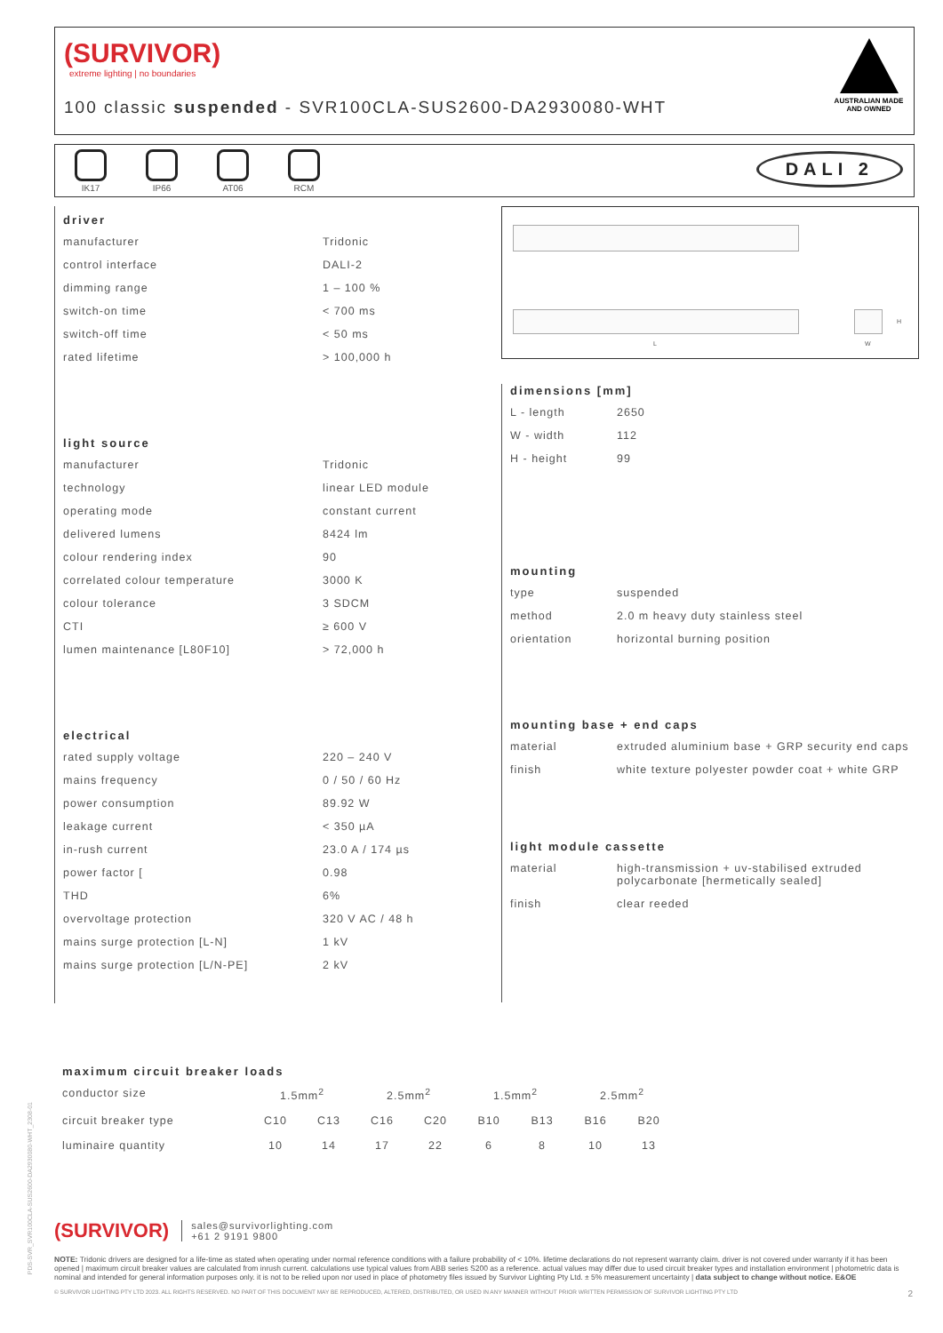(SURVIVOR)
extreme lighting | no boundaries
100 classic suspended - SVR100CLA-SUS2600-DA2930080-WHT
AUSTRALIAN MADE AND OWNED
IK17
IP66
AT06
RCM
DALI 2
driver
| manufacturer | Tridonic |
| control interface | DALI-2 |
| dimming range | 1 – 100 % |
| switch-on time | < 700 ms |
| switch-off time | < 50 ms |
| rated lifetime | > 100,000 h |
light source
| manufacturer | Tridonic |
| technology | linear LED module |
| operating mode | constant current |
| delivered lumens | 8424 lm |
| colour rendering index | 90 |
| correlated colour temperature | 3000 K |
| colour tolerance | 3 SDCM |
| CTI | ≥ 600 V |
| lumen maintenance [L80F10] | > 72,000 h |
electrical
| rated supply voltage | 220 – 240 V |
| mains frequency | 0 / 50 / 60 Hz |
| power consumption | 89.92 W |
| leakage current | < 350 µA |
| in-rush current | 23.0 A / 174 µs |
| power factor [ | 0.98 |
| THD | 6% |
| overvoltage protection | 320 V AC / 48 h |
| mains surge protection [L-N] | 1 kV |
| mains surge protection [L/N-PE] | 2 kV |
L W
H
dimensions [mm]
| L - length | 2650 |
| W - width | 112 |
| H - height | 99 |
mounting
| type | suspended |
| method | 2.0 m heavy duty stainless steel |
| orientation | horizontal burning position |
mounting base + end caps
| material | extruded aluminium base + GRP security end caps |
| finish | white texture polyester powder coat + white GRP |
light module cassette
| material | high-transmission + uv-stabilised extruded polycarbonate [hermetically sealed] |
| finish | clear reeded |
maximum circuit breaker loads
| conductor size | 1.5mm<sup>2</sup> | | 2.5mm<sup>2</sup> | | 1.5mm<sup>2</sup> | | 2.5mm<sup>2</sup> | |
| circuit breaker type | C10 | C13 | C16 | C20 | B10 | B13 | B16 | B20 |
| luminaire quantity | 10 | 14 | 17 | 22 | 6 | 8 | 10 | 13 |
(SURVIVOR) sales@survivorlighting.com
+61 2 9191 9800
NOTE: Tridonic drivers are designed for a life-time as stated when operating under normal reference conditions with a failure probability of < 10%. lifetime declarations do not represent warranty claim. driver is not covered under warranty if it has been opened | maximum circuit breaker values are calculated from inrush current. calculations use typical values from ABB series S200 as a reference. actual values may differ due to used circuit breaker types and installation environment | photometric data is nominal and intended for general information purposes only. it is not to be relied upon nor used in place of photometry files issued by Survivor Lighting Pty Ltd. ± 5% measurement uncertainty | data subject to change without notice. E&OE
© SURVIVOR LIGHTING PTY LTD 2023. ALL RIGHTS RESERVED. NO PART OF THIS DOCUMENT MAY BE REPRODUCED, ALTERED, DISTRIBUTED, OR USED IN ANY MANNER WITHOUT PRIOR WRITTEN PERMISSION OF SURVIVOR LIGHTING PTY LTD 2
PDS-SVR_SVR100CLA-SUS2600-DA2930080-WHT_2308-01